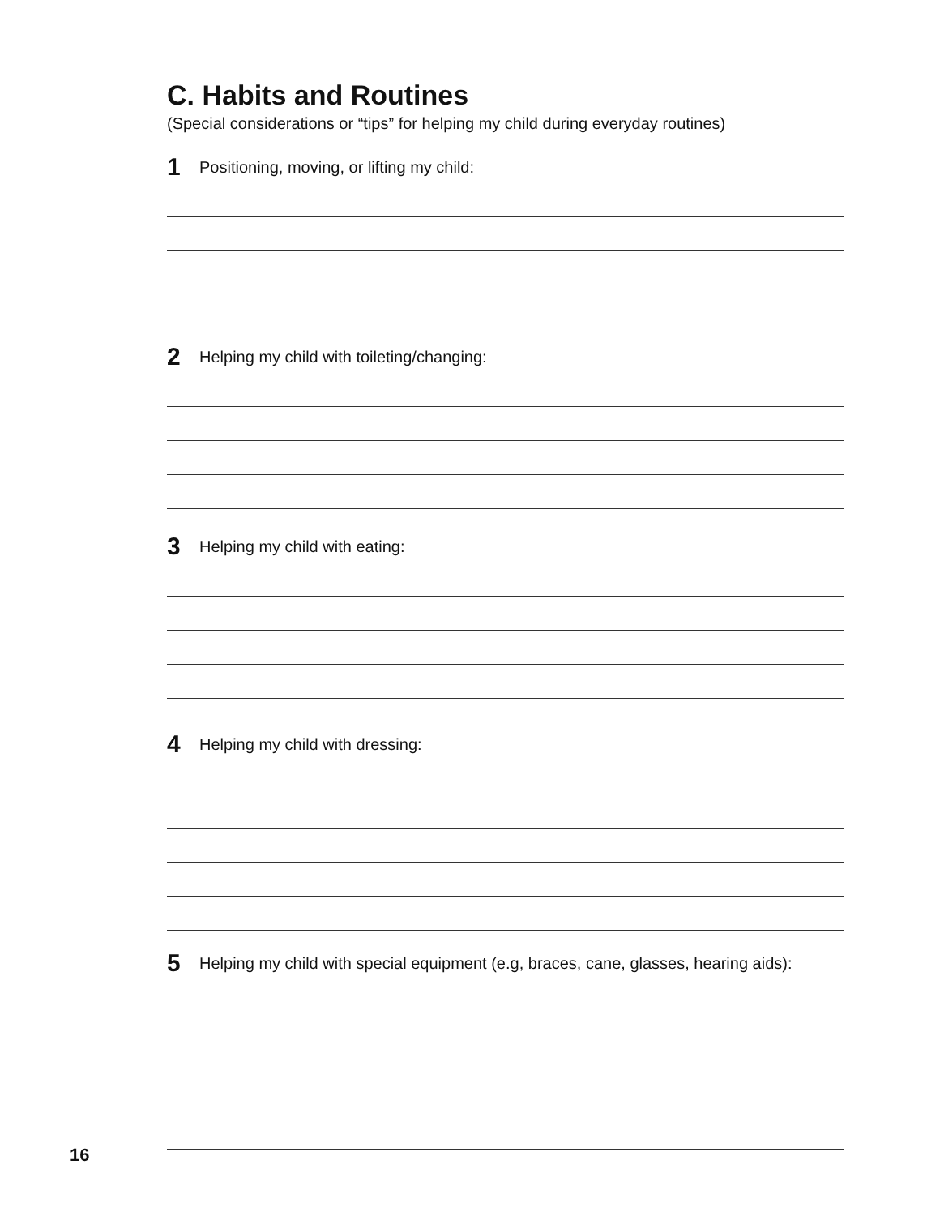C. Habits and Routines
(Special considerations or “tips” for helping my child during everyday routines)
1 Positioning, moving, or lifting my child:
2 Helping my child with toileting/changing:
3 Helping my child with eating:
4 Helping my child with dressing:
5 Helping my child with special equipment (e.g, braces, cane, glasses, hearing aids):
16